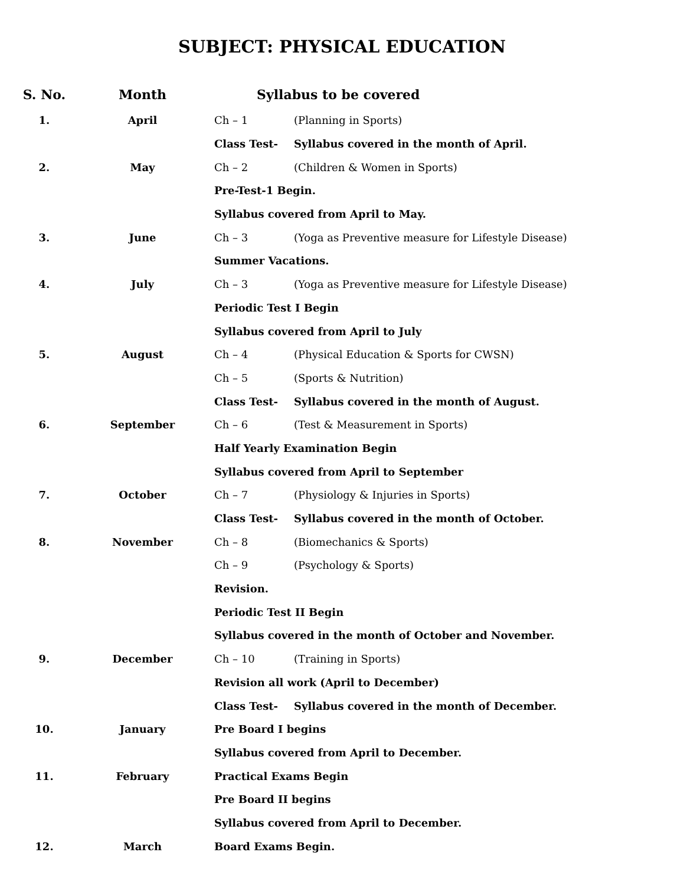SUBJECT: PHYSICAL EDUCATION
| S. No. | Month | Syllabus to be covered | |
| --- | --- | --- | --- |
| 1. | April | Ch – 1 | (Planning in Sports) |
| | | Class Test- | Syllabus covered in the month of April. |
| 2. | May | Ch – 2 | (Children & Women in Sports) |
| | | Pre-Test-1 Begin. | |
| | | Syllabus covered from April to May. | |
| 3. | June | Ch – 3 | (Yoga as Preventive measure for Lifestyle Disease) |
| | | Summer Vacations. | |
| 4. | July | Ch – 3 | (Yoga as Preventive measure for Lifestyle Disease) |
| | | Periodic Test I Begin | |
| | | Syllabus covered from April to July | |
| 5. | August | Ch – 4 | (Physical Education & Sports for CWSN) |
| | | Ch – 5 | (Sports & Nutrition) |
| | | Class Test- | Syllabus covered in the month of August. |
| 6. | September | Ch – 6 | (Test & Measurement in Sports) |
| | | Half Yearly Examination Begin | |
| | | Syllabus covered from April to September | |
| 7. | October | Ch – 7 | (Physiology & Injuries in Sports) |
| | | Class Test- | Syllabus covered in the month of October. |
| 8. | November | Ch – 8 | (Biomechanics & Sports) |
| | | Ch – 9 | (Psychology & Sports) |
| | | Revision. | |
| | | Periodic Test II Begin | |
| | | Syllabus covered in the month of October and November. | |
| 9. | December | Ch – 10 | (Training in Sports) |
| | | Revision all work (April to December) | |
| | | Class Test- | Syllabus covered in the month of December. |
| 10. | January | Pre Board I begins | |
| | | Syllabus covered from April to December. | |
| 11. | February | Practical Exams Begin | |
| | | Pre Board II begins | |
| | | Syllabus covered from April to December. | |
| 12. | March | Board Exams Begin. | |